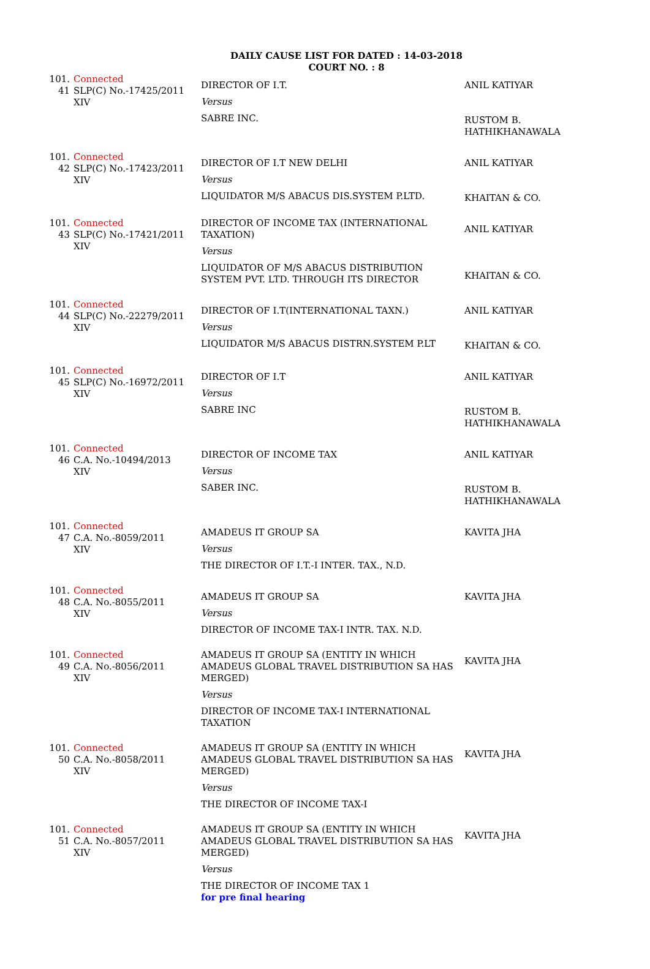DAILY CAUSE LIST FOR DATED : 14-03-2018
COURT NO. : 8
| 101. 41 | Connected SLP(C) No.-17425/2011 XIV | DIRECTOR OF I.T. Versus SABRE INC. | ANIL KATIYAR RUSTOM B. HATHIKHANAWALA |
| 101. 42 | Connected SLP(C) No.-17423/2011 XIV | DIRECTOR OF I.T NEW DELHI Versus LIQUIDATOR M/S ABACUS DIS.SYSTEM P.LTD. | ANIL KATIYAR KHAITAN & CO. |
| 101. 43 | Connected SLP(C) No.-17421/2011 XIV | DIRECTOR OF INCOME TAX (INTERNATIONAL TAXATION) Versus LIQUIDATOR OF M/S ABACUS DISTRIBUTION SYSTEM PVT. LTD. THROUGH ITS DIRECTOR | ANIL KATIYAR KHAITAN & CO. |
| 101. 44 | Connected SLP(C) No.-22279/2011 XIV | DIRECTOR OF I.T(INTERNATIONAL TAXN.) Versus LIQUIDATOR M/S ABACUS DISTRN.SYSTEM P.LT | ANIL KATIYAR KHAITAN & CO. |
| 101. 45 | Connected SLP(C) No.-16972/2011 XIV | DIRECTOR OF I.T Versus SABRE INC | ANIL KATIYAR RUSTOM B. HATHIKHANAWALA |
| 101. 46 | Connected C.A. No.-10494/2013 XIV | DIRECTOR OF INCOME TAX Versus SABER INC. | ANIL KATIYAR RUSTOM B. HATHIKHANAWALA |
| 101. 47 | Connected C.A. No.-8059/2011 XIV | AMADEUS IT GROUP SA Versus THE DIRECTOR OF I.T.-I INTER. TAX., N.D. | KAVITA JHA |
| 101. 48 | Connected C.A. No.-8055/2011 XIV | AMADEUS IT GROUP SA Versus DIRECTOR OF INCOME TAX-I INTR. TAX. N.D. | KAVITA JHA |
| 101. 49 | Connected C.A. No.-8056/2011 XIV | AMADEUS IT GROUP SA (ENTITY IN WHICH AMADEUS GLOBAL TRAVEL DISTRIBUTION SA HAS MERGED) Versus DIRECTOR OF INCOME TAX-I INTERNATIONAL TAXATION | KAVITA JHA |
| 101. 50 | Connected C.A. No.-8058/2011 XIV | AMADEUS IT GROUP SA (ENTITY IN WHICH AMADEUS GLOBAL TRAVEL DISTRIBUTION SA HAS MERGED) Versus THE DIRECTOR OF INCOME TAX-I | KAVITA JHA |
| 101. 51 | Connected C.A. No.-8057/2011 XIV | AMADEUS IT GROUP SA (ENTITY IN WHICH AMADEUS GLOBAL TRAVEL DISTRIBUTION SA HAS MERGED) Versus THE DIRECTOR OF INCOME TAX 1 for pre final hearing | KAVITA JHA |